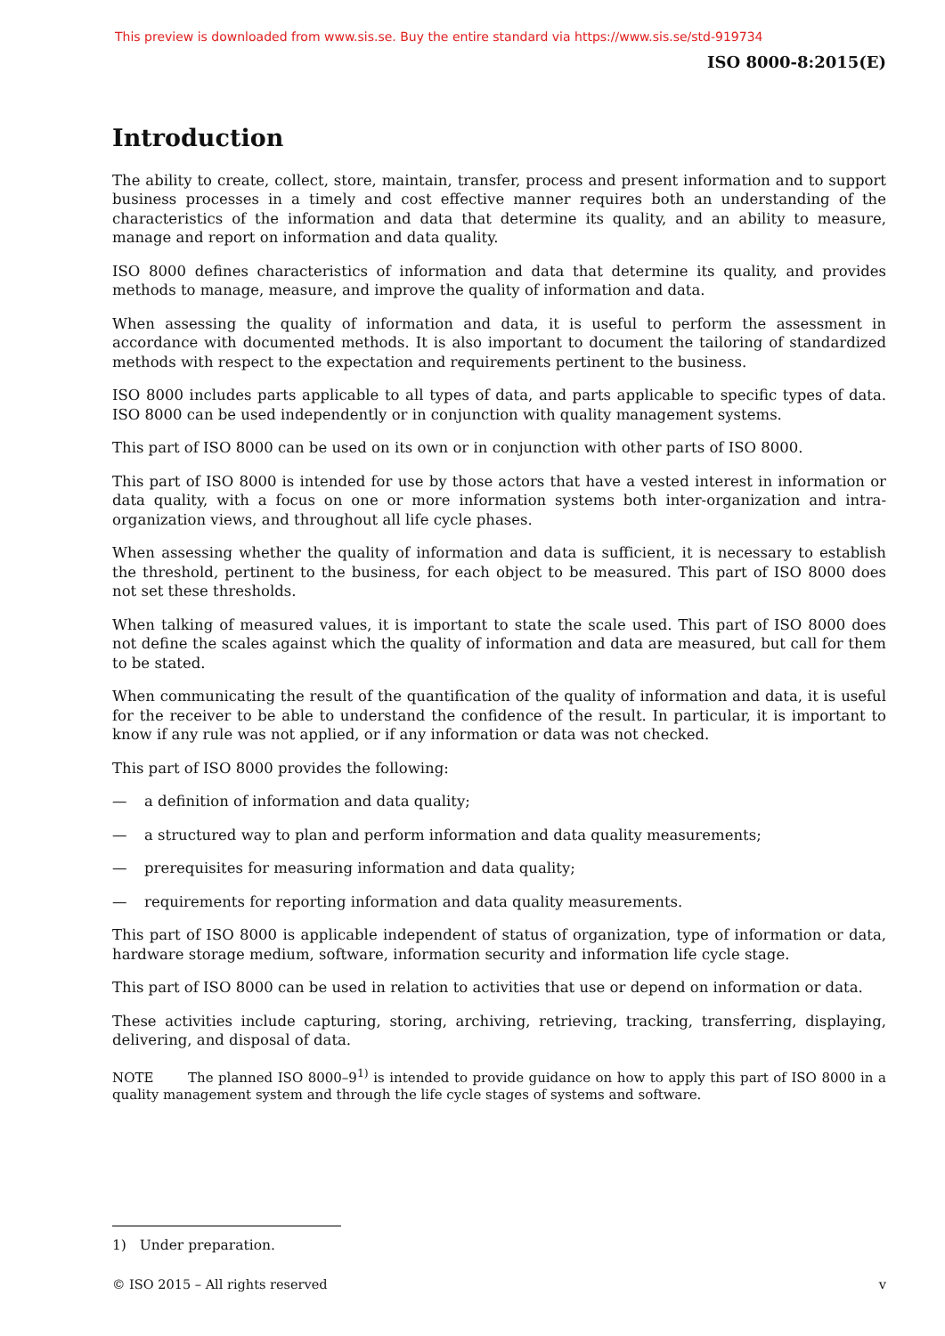This preview is downloaded from www.sis.se. Buy the entire standard via https://www.sis.se/std-919734
ISO 8000-8:2015(E)
Introduction
The ability to create, collect, store, maintain, transfer, process and present information and to support business processes in a timely and cost effective manner requires both an understanding of the characteristics of the information and data that determine its quality, and an ability to measure, manage and report on information and data quality.
ISO 8000 defines characteristics of information and data that determine its quality, and provides methods to manage, measure, and improve the quality of information and data.
When assessing the quality of information and data, it is useful to perform the assessment in accordance with documented methods. It is also important to document the tailoring of standardized methods with respect to the expectation and requirements pertinent to the business.
ISO 8000 includes parts applicable to all types of data, and parts applicable to specific types of data. ISO 8000 can be used independently or in conjunction with quality management systems.
This part of ISO 8000 can be used on its own or in conjunction with other parts of ISO 8000.
This part of ISO 8000 is intended for use by those actors that have a vested interest in information or data quality, with a focus on one or more information systems both inter-organization and intra-organization views, and throughout all life cycle phases.
When assessing whether the quality of information and data is sufficient, it is necessary to establish the threshold, pertinent to the business, for each object to be measured. This part of ISO 8000 does not set these thresholds.
When talking of measured values, it is important to state the scale used. This part of ISO 8000 does not define the scales against which the quality of information and data are measured, but call for them to be stated.
When communicating the result of the quantification of the quality of information and data, it is useful for the receiver to be able to understand the confidence of the result. In particular, it is important to know if any rule was not applied, or if any information or data was not checked.
This part of ISO 8000 provides the following:
— a definition of information and data quality;
— a structured way to plan and perform information and data quality measurements;
— prerequisites for measuring information and data quality;
— requirements for reporting information and data quality measurements.
This part of ISO 8000 is applicable independent of status of organization, type of information or data, hardware storage medium, software, information security and information life cycle stage.
This part of ISO 8000 can be used in relation to activities that use or depend on information or data.
These activities include capturing, storing, archiving, retrieving, tracking, transferring, displaying, delivering, and disposal of data.
NOTE The planned ISO 8000–9<sup>1)</sup> is intended to provide guidance on how to apply this part of ISO 8000 in a quality management system and through the life cycle stages of systems and software.
1) Under preparation.
© ISO 2015 – All rights reserved v